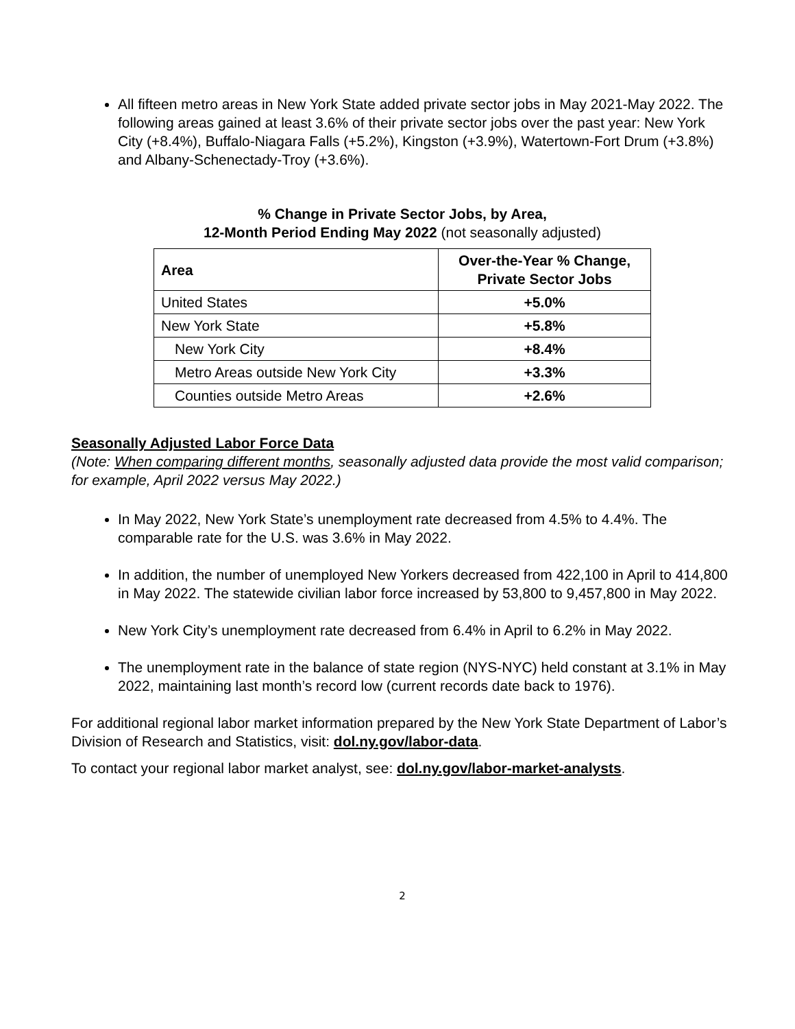All fifteen metro areas in New York State added private sector jobs in May 2021-May 2022. The following areas gained at least 3.6% of their private sector jobs over the past year: New York City (+8.4%), Buffalo-Niagara Falls (+5.2%), Kingston (+3.9%), Watertown-Fort Drum (+3.8%) and Albany-Schenectady-Troy (+3.6%).
% Change in Private Sector Jobs, by Area,
12-Month Period Ending May 2022 (not seasonally adjusted)
| Area | Over-the-Year % Change, Private Sector Jobs |
| --- | --- |
| United States | +5.0% |
| New York State | +5.8% |
| New York City | +8.4% |
| Metro Areas outside New York City | +3.3% |
| Counties outside Metro Areas | +2.6% |
Seasonally Adjusted Labor Force Data
(Note: When comparing different months, seasonally adjusted data provide the most valid comparison; for example, April 2022 versus May 2022.)
In May 2022, New York State’s unemployment rate decreased from 4.5% to 4.4%. The comparable rate for the U.S. was 3.6% in May 2022.
In addition, the number of unemployed New Yorkers decreased from 422,100 in April to 414,800 in May 2022. The statewide civilian labor force increased by 53,800 to 9,457,800 in May 2022.
New York City’s unemployment rate decreased from 6.4% in April to 6.2% in May 2022.
The unemployment rate in the balance of state region (NYS-NYC) held constant at 3.1% in May 2022, maintaining last month’s record low (current records date back to 1976).
For additional regional labor market information prepared by the New York State Department of Labor’s Division of Research and Statistics, visit: dol.ny.gov/labor-data.
To contact your regional labor market analyst, see: dol.ny.gov/labor-market-analysts.
2